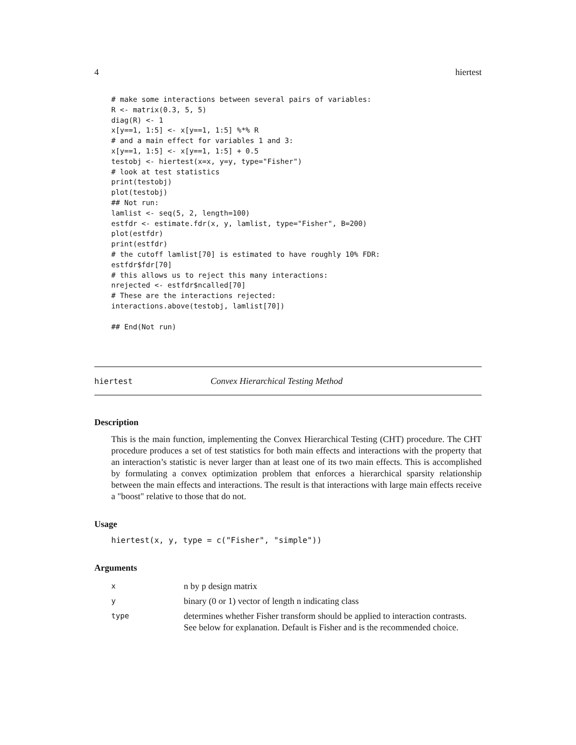4 hiertest
# make some interactions between several pairs of variables:
R <- matrix(0.3, 5, 5)
diag(R) <- 1
x[y==1, 1:5] <- x[y==1, 1:5] %*% R
# and a main effect for variables 1 and 3:
x[y==1, 1:5] <- x[y==1, 1:5] + 0.5
testobj <- hiertest(x=x, y=y, type="Fisher")
# look at test statistics
print(testobj)
plot(testobj)
## Not run:
lamlist <- seq(5, 2, length=100)
estfdr <- estimate.fdr(x, y, lamlist, type="Fisher", B=200)
plot(estfdr)
print(estfdr)
# the cutoff lamlist[70] is estimated to have roughly 10% FDR:
estfdr$fdr[70]
# this allows us to reject this many interactions:
nrejected <- estfdr$ncalled[70]
# These are the interactions rejected:
interactions.above(testobj, lamlist[70])

## End(Not run)
hiertest Convex Hierarchical Testing Method
Description
This is the main function, implementing the Convex Hierarchical Testing (CHT) procedure. The CHT procedure produces a set of test statistics for both main effects and interactions with the property that an interaction’s statistic is never larger than at least one of its two main effects. This is accomplished by formulating a convex optimization problem that enforces a hierarchical sparsity relationship between the main effects and interactions. The result is that interactions with large main effects receive a "boost" relative to those that do not.
Usage
hiertest(x, y, type = c("Fisher", "simple"))
Arguments
| x | n by p design matrix |
| y | binary (0 or 1) vector of length n indicating class |
| type | determines whether Fisher transform should be applied to interaction contrasts. See below for explanation. Default is Fisher and is the recommended choice. |